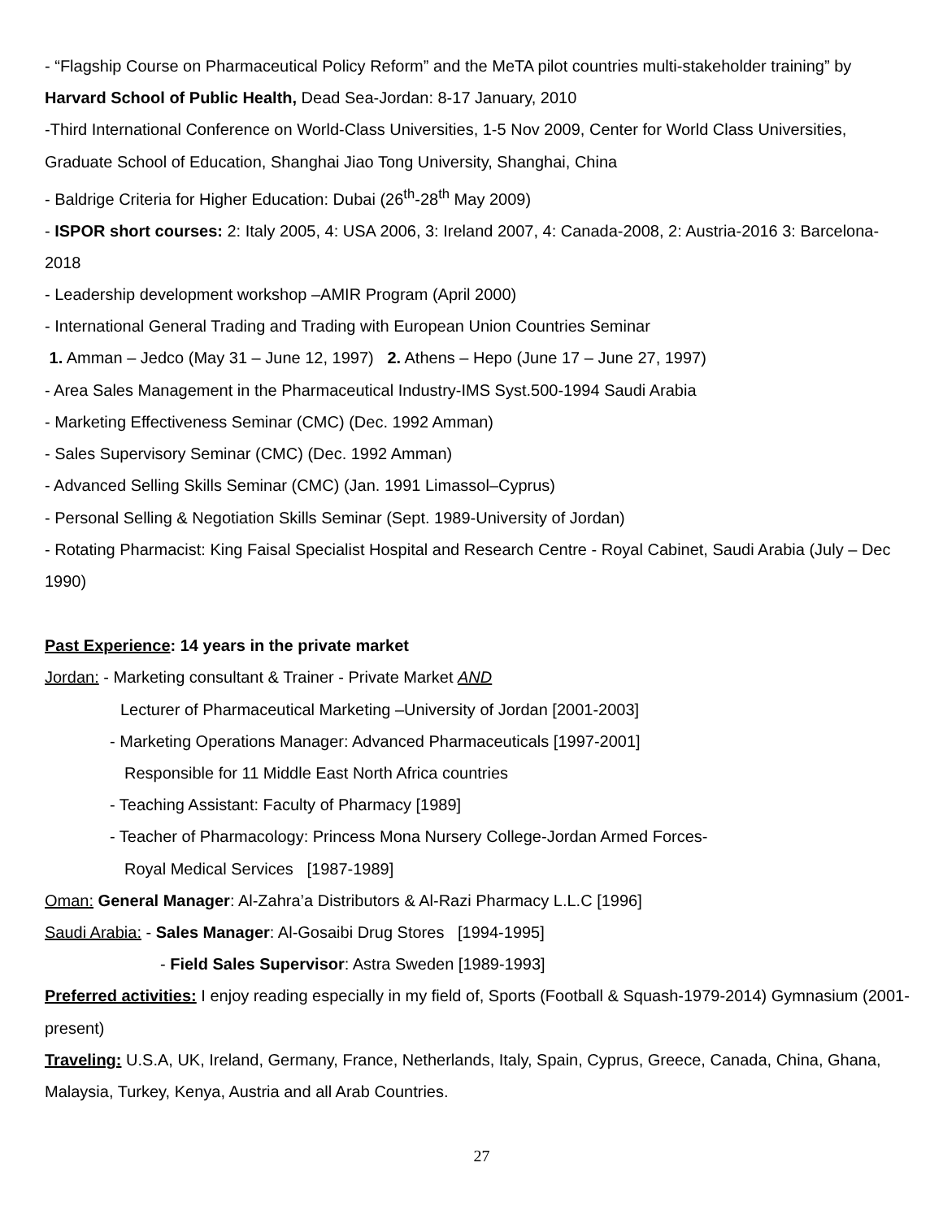- “Flagship Course on Pharmaceutical Policy Reform” and the MeTA pilot countries multi-stakeholder training” by Harvard School of Public Health, Dead Sea-Jordan: 8-17 January, 2010
-Third International Conference on World-Class Universities, 1-5 Nov 2009, Center for World Class Universities, Graduate School of Education, Shanghai Jiao Tong University, Shanghai, China
- Baldrige Criteria for Higher Education: Dubai (26<sup>th</sup>-28<sup>th</sup> May 2009)
- ISPOR short courses: 2: Italy 2005, 4: USA 2006, 3: Ireland 2007, 4: Canada-2008, 2: Austria-2016 3: Barcelona-2018
- Leadership development workshop –AMIR Program (April 2000)
- International General Trading and Trading with European Union Countries Seminar
1. Amman – Jedco (May 31 – June 12, 1997) 2. Athens – Hepo (June 17 – June 27, 1997)
- Area Sales Management in the Pharmaceutical Industry-IMS Syst.500-1994 Saudi Arabia
- Marketing Effectiveness Seminar (CMC) (Dec. 1992 Amman)
- Sales Supervisory Seminar (CMC) (Dec. 1992 Amman)
- Advanced Selling Skills Seminar (CMC) (Jan. 1991 Limassol–Cyprus)
- Personal Selling & Negotiation Skills Seminar (Sept. 1989-University of Jordan)
- Rotating Pharmacist: King Faisal Specialist Hospital and Research Centre - Royal Cabinet, Saudi Arabia (July – Dec 1990)
Past Experience: 14 years in the private market
Jordan: - Marketing consultant & Trainer - Private Market AND
Lecturer of Pharmaceutical Marketing –University of Jordan [2001-2003]
- Marketing Operations Manager: Advanced Pharmaceuticals [1997-2001]
Responsible for 11 Middle East North Africa countries
- Teaching Assistant: Faculty of Pharmacy [1989]
- Teacher of Pharmacology: Princess Mona Nursery College-Jordan Armed Forces-
Royal Medical Services [1987-1989]
Oman: General Manager: Al-Zahra’a Distributors & Al-Razi Pharmacy L.L.C [1996]
Saudi Arabia: - Sales Manager: Al-Gosaibi Drug Stores [1994-1995]
- Field Sales Supervisor: Astra Sweden [1989-1993]
Preferred activities: I enjoy reading especially in my field of, Sports (Football & Squash-1979-2014) Gymnasium (2001-present)
Traveling: U.S.A, UK, Ireland, Germany, France, Netherlands, Italy, Spain, Cyprus, Greece, Canada, China, Ghana, Malaysia, Turkey, Kenya, Austria and all Arab Countries.
27